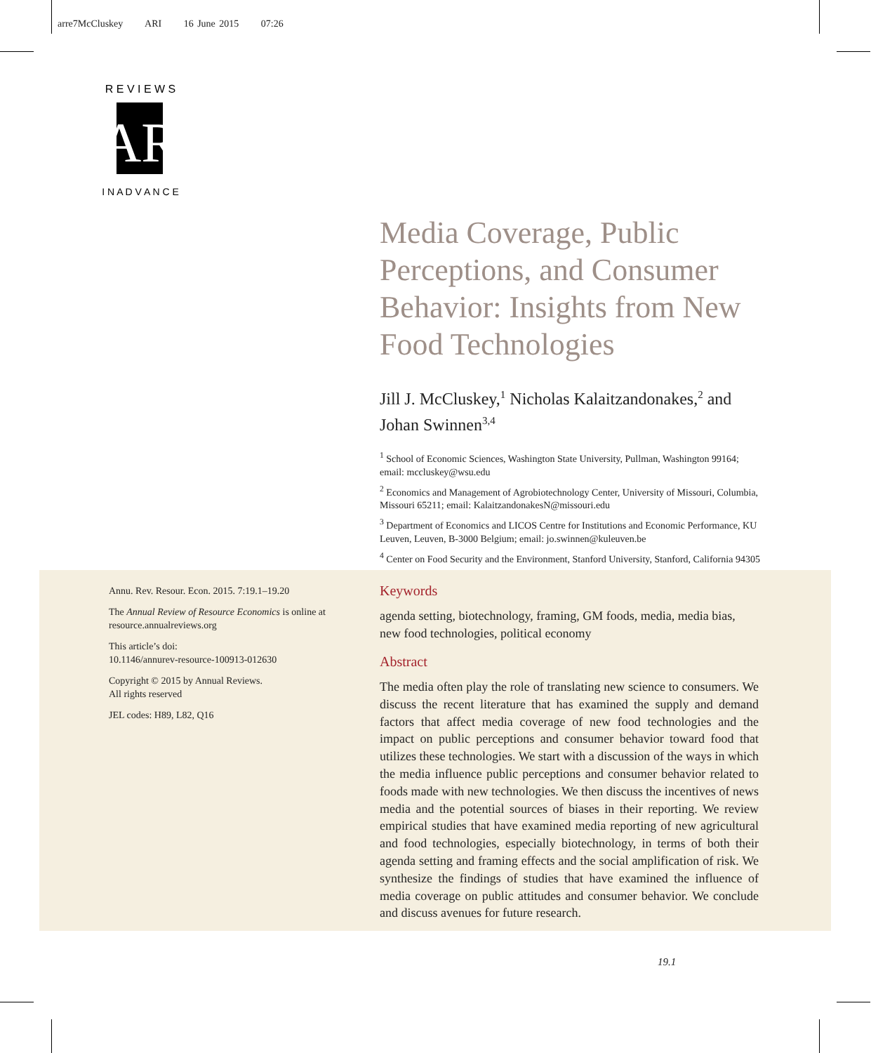arre7McCluskey ARI 16 June 2015 07:26
AR
R E V I E W S
I N A D V A N C E
Media Coverage, Public Perceptions, and Consumer Behavior: Insights from New Food Technologies
Jill J. McCluskey,<sup>1</sup> Nicholas Kalaitzandonakes,<sup>2</sup> and Johan Swinnen<sup>3,4</sup>
<sup>1</sup> School of Economic Sciences, Washington State University, Pullman, Washington 99164; email: mccluskey@wsu.edu
<sup>2</sup> Economics and Management of Agrobiotechnology Center, University of Missouri, Columbia, Missouri 65211; email: KalaitzandonakesN@missouri.edu
<sup>3</sup> Department of Economics and LICOS Centre for Institutions and Economic Performance, KU Leuven, Leuven, B-3000 Belgium; email: jo.swinnen@kuleuven.be
<sup>4</sup> Center on Food Security and the Environment, Stanford University, Stanford, California 94305
Annu. Rev. Resour. Econ. 2015. 7:19.1–19.20
The Annual Review of Resource Economics is online at resource.annualreviews.org
This article’s doi:
10.1146/annurev-resource-100913-012630
Copyright © 2015 by Annual Reviews.
All rights reserved
JEL codes: H89, L82, Q16
Keywords
agenda setting, biotechnology, framing, GM foods, media, media bias, new food technologies, political economy
Abstract
The media often play the role of translating new science to consumers. We discuss the recent literature that has examined the supply and demand factors that affect media coverage of new food technologies and the impact on public perceptions and consumer behavior toward food that utilizes these technologies. We start with a discussion of the ways in which the media influence public perceptions and consumer behavior related to foods made with new technologies. We then discuss the incentives of news media and the potential sources of biases in their reporting. We review empirical studies that have examined media reporting of new agricultural and food technologies, especially biotechnology, in terms of both their agenda setting and framing effects and the social amplification of risk. We synthesize the findings of studies that have examined the influence of media coverage on public attitudes and consumer behavior. We conclude and discuss avenues for future research.
19.1